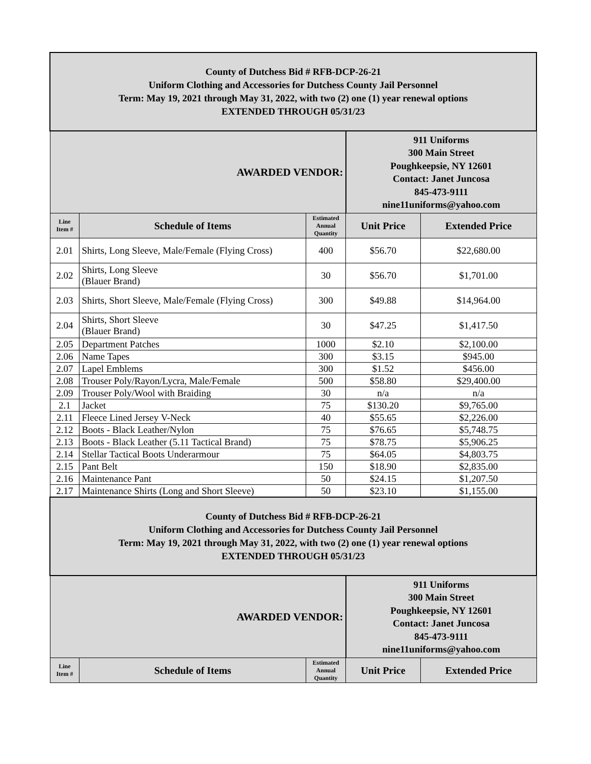| County of Dutchess Bid # RFB-DCP-26-21 Uniform Clothing and Accessories for Dutchess County Jail Personnel Term: May 19, 2021 through May 31, 2022, with two (2) one (1) year renewal options EXTENDED THROUGH 05/31/23 | | | | |
| AWARDED VENDOR: | | | 911 Uniforms 300 Main Street Poughkeepsie, NY 12601 Contact: Janet Juncosa 845-473-9111 nine11uniforms@yahoo.com | |
| Line Item # | Schedule of Items | Estimated Annual Quantity | Unit Price | Extended Price |
| 2.01 | Shirts, Long Sleeve, Male/Female (Flying Cross) | 400 | $56.70 | $22,680.00 |
| 2.02 | Shirts, Long Sleeve (Blauer Brand) | 30 | $56.70 | $1,701.00 |
| 2.03 | Shirts, Short Sleeve, Male/Female (Flying Cross) | 300 | $49.88 | $14,964.00 |
| 2.04 | Shirts, Short Sleeve (Blauer Brand) | 30 | $47.25 | $1,417.50 |
| 2.05 | Department Patches | 1000 | $2.10 | $2,100.00 |
| 2.06 | Name Tapes | 300 | $3.15 | $945.00 |
| 2.07 | Lapel Emblems | 300 | $1.52 | $456.00 |
| 2.08 | Trouser Poly/Rayon/Lycra, Male/Female | 500 | $58.80 | $29,400.00 |
| 2.09 | Trouser Poly/Wool with Braiding | 30 | n/a | n/a |
| 2.1 | Jacket | 75 | $130.20 | $9,765.00 |
| 2.11 | Fleece Lined Jersey V-Neck | 40 | $55.65 | $2,226.00 |
| 2.12 | Boots - Black Leather/Nylon | 75 | $76.65 | $5,748.75 |
| 2.13 | Boots - Black Leather (5.11 Tactical Brand) | 75 | $78.75 | $5,906.25 |
| 2.14 | Stellar Tactical Boots Underarmour | 75 | $64.05 | $4,803.75 |
| 2.15 | Pant Belt | 150 | $18.90 | $2,835.00 |
| 2.16 | Maintenance Pant | 50 | $24.15 | $1,207.50 |
| 2.17 | Maintenance Shirts (Long and Short Sleeve) | 50 | $23.10 | $1,155.00 |
| County of Dutchess Bid # RFB-DCP-26-21 Uniform Clothing and Accessories for Dutchess County Jail Personnel Term: May 19, 2021 through May 31, 2022, with two (2) one (1) year renewal options EXTENDED THROUGH 05/31/23 | | | | |
| AWARDED VENDOR: | | | 911 Uniforms 300 Main Street Poughkeepsie, NY 12601 Contact: Janet Juncosa 845-473-9111 nine11uniforms@yahoo.com | |
| Line Item # | Schedule of Items | Estimated Annual Quantity | Unit Price | Extended Price |